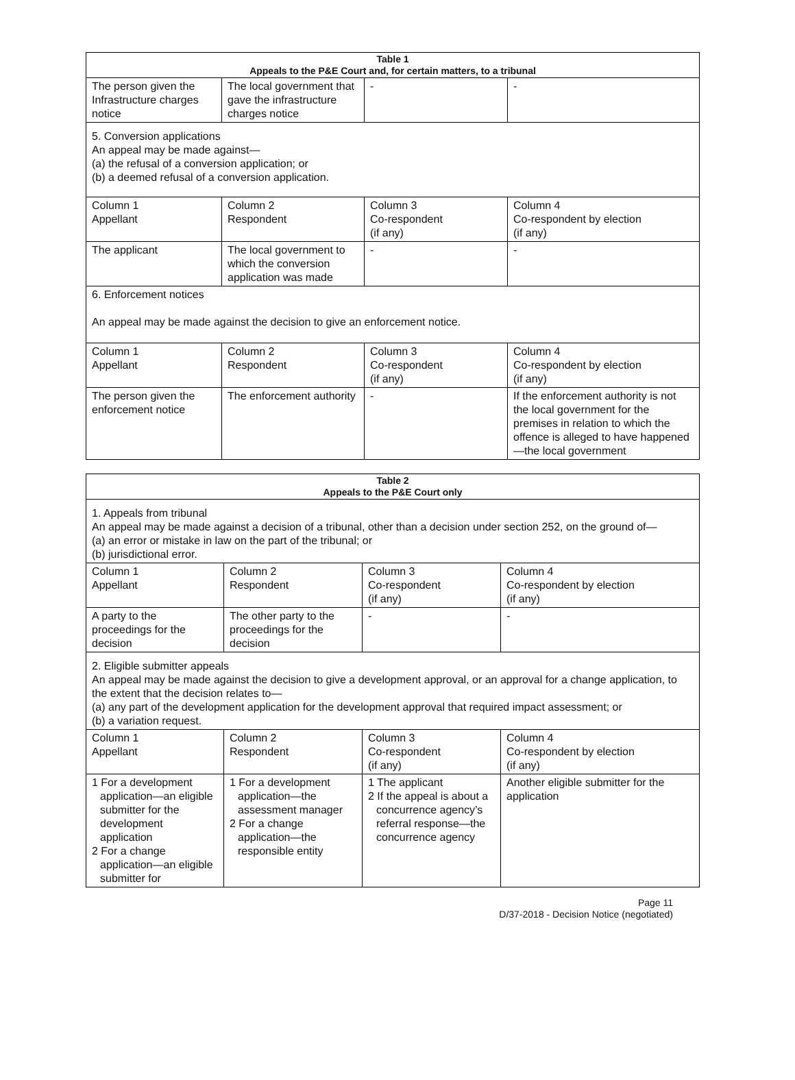| Table 1 Appeals to the P&E Court and, for certain matters, to a tribunal | | | |
| --- | --- | --- | --- |
| The person given the Infrastructure charges notice | The local government that gave the infrastructure charges notice | - | - |
| 5. Conversion applications An appeal may be made against— (a) the refusal of a conversion application; or (b) a deemed refusal of a conversion application. | | | |
| Column 1 Appellant | Column 2 Respondent | Column 3 Co-respondent (if any) | Column 4 Co-respondent by election (if any) |
| The applicant | The local government to which the conversion application was made | - | - |
| 6. Enforcement notices An appeal may be made against the decision to give an enforcement notice. | | | |
| Column 1 Appellant | Column 2 Respondent | Column 3 Co-respondent (if any) | Column 4 Co-respondent by election (if any) |
| The person given the enforcement notice | The enforcement authority | - | If the enforcement authority is not the local government for the premises in relation to which the offence is alleged to have happened—the local government |
| Table 2 Appeals to the P&E Court only | | | |
| --- | --- | --- | --- |
| 1. Appeals from tribunal An appeal may be made against a decision of a tribunal, other than a decision under section 252, on the ground of— (a) an error or mistake in law on the part of the tribunal; or (b) jurisdictional error. | | | |
| Column 1 Appellant | Column 2 Respondent | Column 3 Co-respondent (if any) | Column 4 Co-respondent by election (if any) |
| A party to the proceedings for the decision | The other party to the proceedings for the decision | - | - |
| 2. Eligible submitter appeals An appeal may be made against the decision to give a development approval, or an approval for a change application, to the extent that the decision relates to— (a) any part of the development application for the development approval that required impact assessment; or (b) a variation request. | | | |
| Column 1 Appellant | Column 2 Respondent | Column 3 Co-respondent (if any) | Column 4 Co-respondent by election (if any) |
| 1 For a development application—an eligible submitter for the development application 2 For a change application—an eligible submitter for | 1 For a development application—the assessment manager 2 For a change application—the responsible entity | 1 The applicant 2 If the appeal is about a concurrence agency’s referral response—the concurrence agency | Another eligible submitter for the application |
Page 11
D/37-2018 - Decision Notice (negotiated)